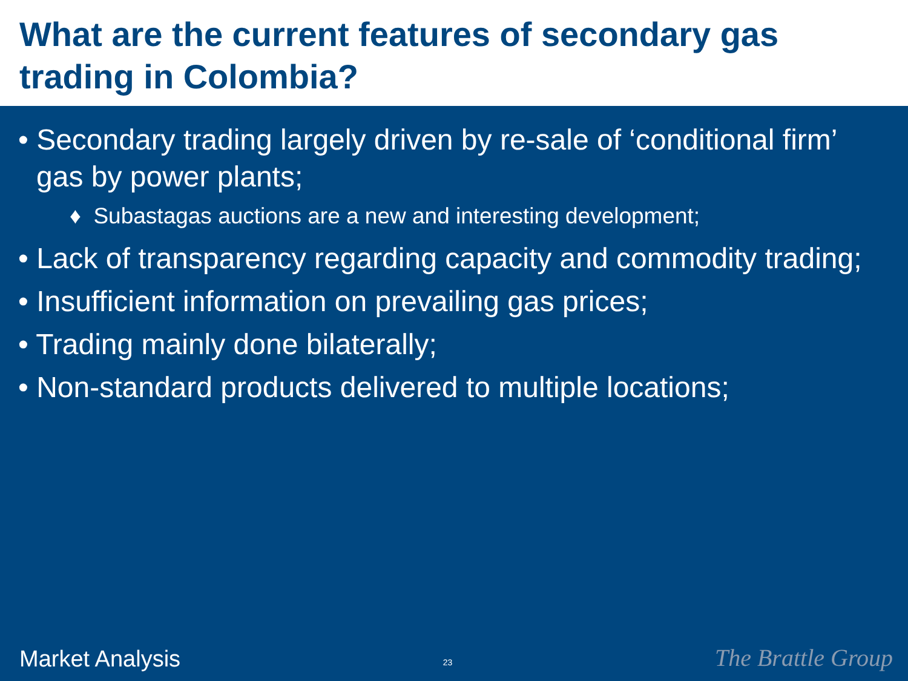What are the current features of secondary gas trading in Colombia?
• Secondary trading largely driven by re-sale of ‘conditional firm’ gas by power plants;
♦ Subastagas auctions are a new and interesting development;
• Lack of transparency regarding capacity and commodity trading;
• Insufficient information on prevailing gas prices;
• Trading mainly done bilaterally;
• Non-standard products delivered to multiple locations;
Market Analysis 23 The Brattle Group